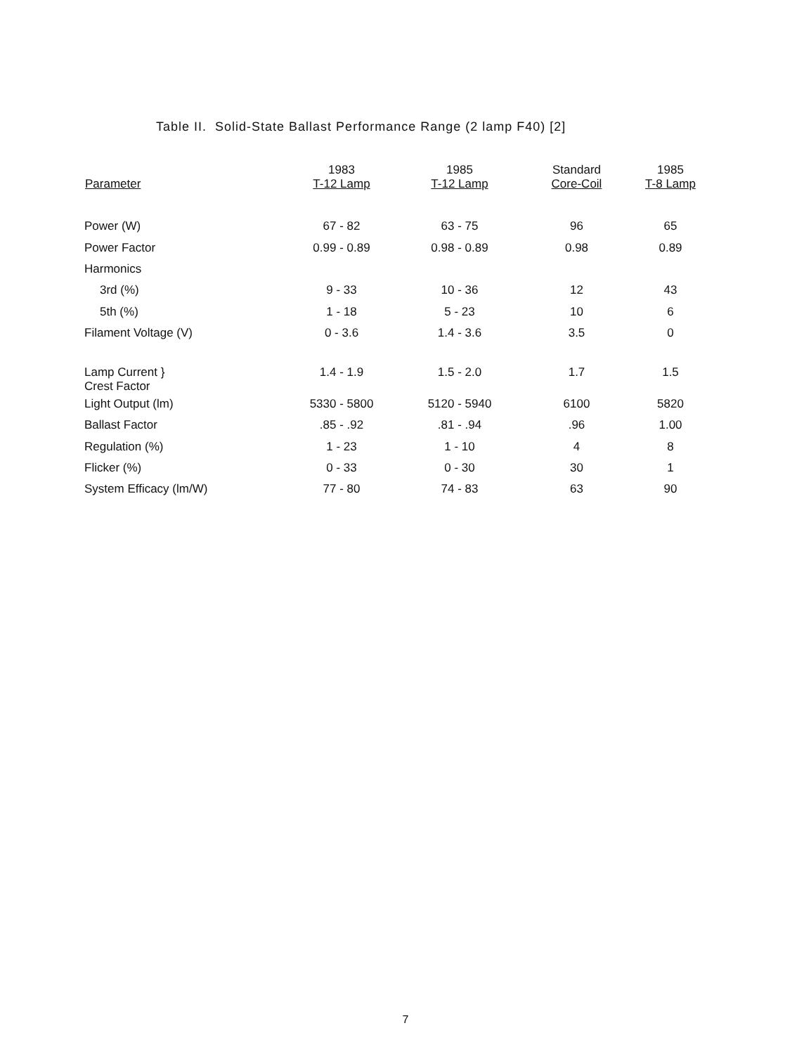Table II. Solid-State Ballast Performance Range (2 lamp F40) [2]
| Parameter | 1983 T-12 Lamp | 1985 T-12 Lamp | Standard Core-Coil | 1985 T-8 Lamp |
| --- | --- | --- | --- | --- |
| Power (W) | 67 - 82 | 63 - 75 | 96 | 65 |
| Power Factor | 0.99 - 0.89 | 0.98 - 0.89 | 0.98 | 0.89 |
| Harmonics | | | | |
| 3rd (%) | 9 - 33 | 10 - 36 | 12 | 43 |
| 5th (%) | 1 - 18 | 5 - 23 | 10 | 6 |
| Filament Voltage (V) | 0 - 3.6 | 1.4 - 3.6 | 3.5 | 0 |
| Lamp Current } Crest Factor | 1.4 - 1.9 | 1.5 - 2.0 | 1.7 | 1.5 |
| Light Output (lm) | 5330 - 5800 | 5120 - 5940 | 6100 | 5820 |
| Ballast Factor | .85 - .92 | .81 - .94 | .96 | 1.00 |
| Regulation (%) | 1 - 23 | 1 - 10 | 4 | 8 |
| Flicker (%) | 0 - 33 | 0 - 30 | 30 | 1 |
| System Efficacy (lm/W) | 77 - 80 | 74 - 83 | 63 | 90 |
7